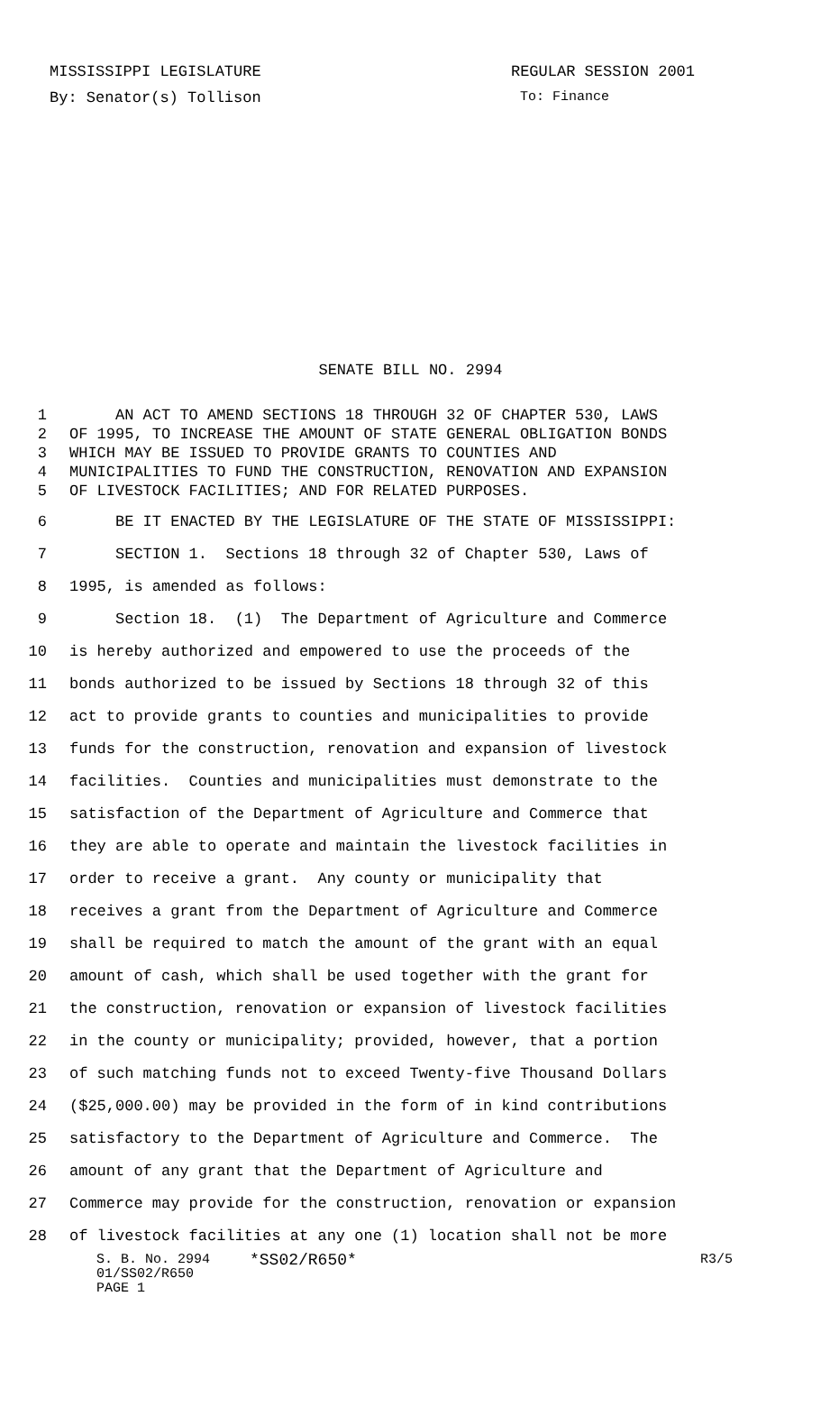MISSISSIPPI LEGISLATURE REGULAR SESSION 2001
By: Senator(s) Tollison To: Finance
SENATE BILL NO. 2994
1 AN ACT TO AMEND SECTIONS 18 THROUGH 32 OF CHAPTER 530, LAWS
2 OF 1995, TO INCREASE THE AMOUNT OF STATE GENERAL OBLIGATION BONDS
3 WHICH MAY BE ISSUED TO PROVIDE GRANTS TO COUNTIES AND
4 MUNICIPALITIES TO FUND THE CONSTRUCTION, RENOVATION AND EXPANSION
5 OF LIVESTOCK FACILITIES; AND FOR RELATED PURPOSES.
6 BE IT ENACTED BY THE LEGISLATURE OF THE STATE OF MISSISSIPPI:
7 SECTION 1. Sections 18 through 32 of Chapter 530, Laws of
8 1995, is amended as follows:
9 Section 18. (1) The Department of Agriculture and Commerce
10 is hereby authorized and empowered to use the proceeds of the
11 bonds authorized to be issued by Sections 18 through 32 of this
12 act to provide grants to counties and municipalities to provide
13 funds for the construction, renovation and expansion of livestock
14 facilities. Counties and municipalities must demonstrate to the
15 satisfaction of the Department of Agriculture and Commerce that
16 they are able to operate and maintain the livestock facilities in
17 order to receive a grant. Any county or municipality that
18 receives a grant from the Department of Agriculture and Commerce
19 shall be required to match the amount of the grant with an equal
20 amount of cash, which shall be used together with the grant for
21 the construction, renovation or expansion of livestock facilities
22 in the county or municipality; provided, however, that a portion
23 of such matching funds not to exceed Twenty-five Thousand Dollars
24 ($25,000.00) may be provided in the form of in kind contributions
25 satisfactory to the Department of Agriculture and Commerce. The
26 amount of any grant that the Department of Agriculture and
27 Commerce may provide for the construction, renovation or expansion
28 of livestock facilities at any one (1) location shall not be more
S. B. No. 2994 *SS02/R650* R3/5
01/SS02/R650
PAGE 1